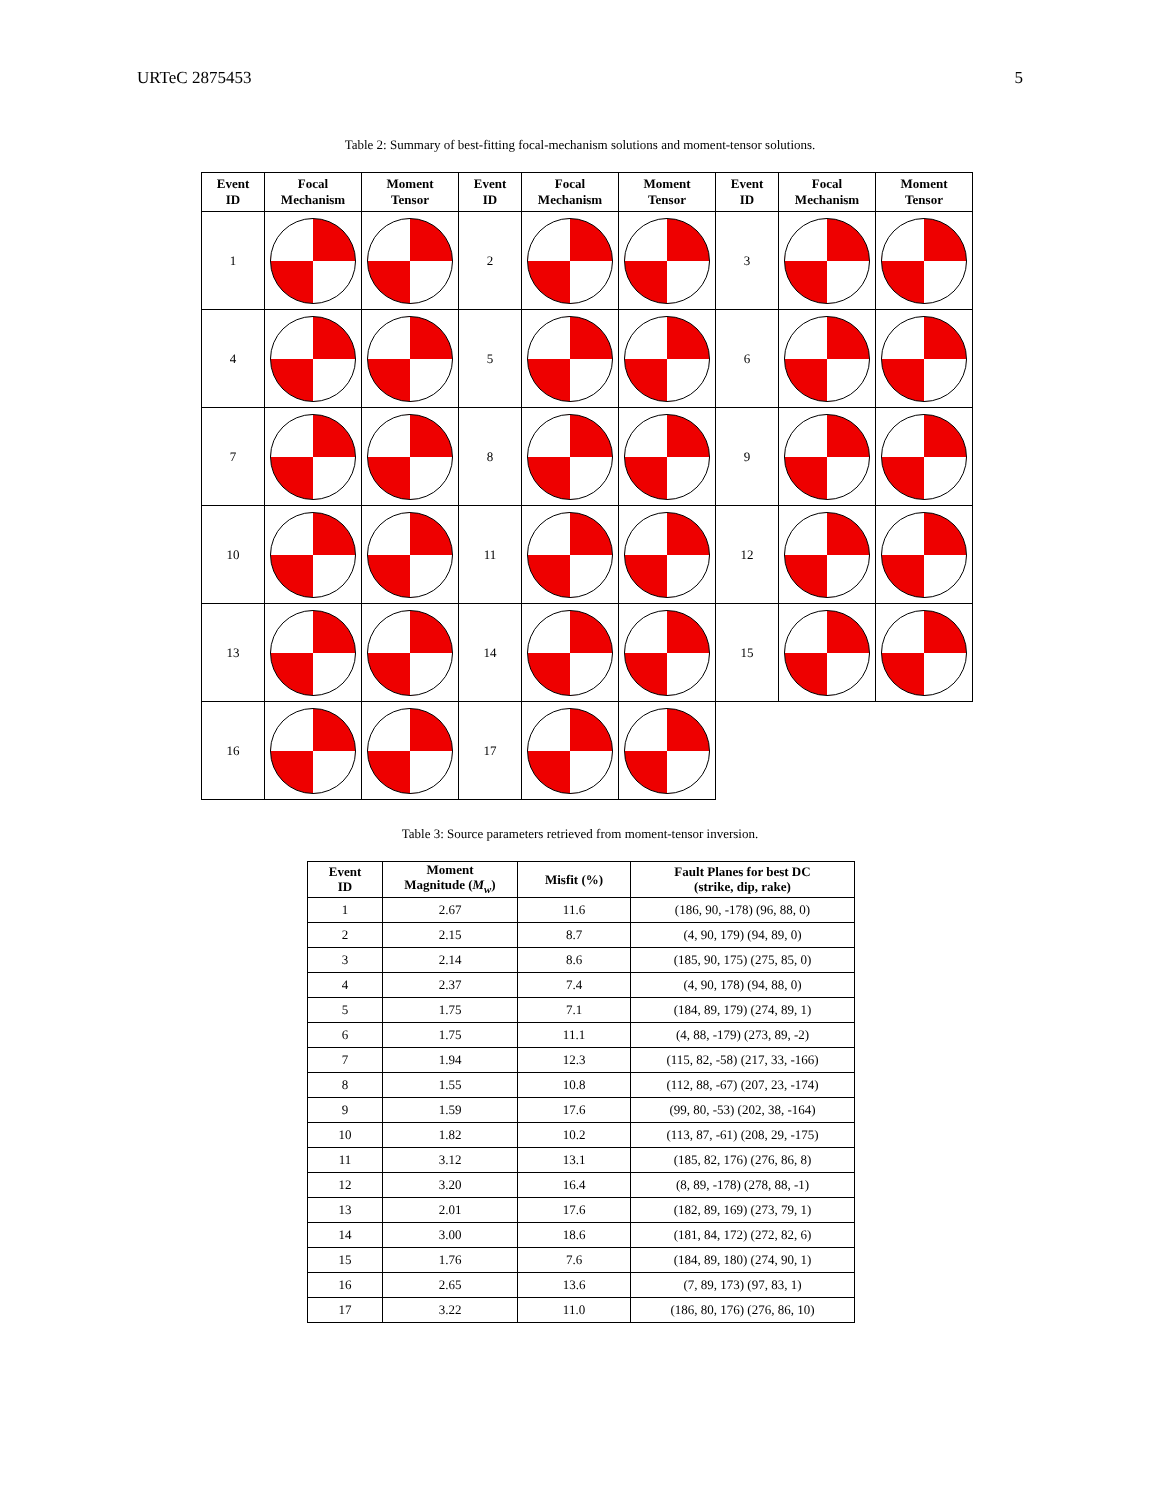URTeC 2875453 5
Table 2: Summary of best-fitting focal-mechanism solutions and moment-tensor solutions.
| Event ID | Focal Mechanism | Moment Tensor | Event ID | Focal Mechanism | Moment Tensor | Event ID | Focal Mechanism | Moment Tensor |
| --- | --- | --- | --- | --- | --- | --- | --- | --- |
| 1 | | | 2 | | | 3 | | |
| 4 | | | 5 | | | 6 | | |
| 7 | | | 8 | | | 9 | | |
| 10 | | | 11 | | | 12 | | |
| 13 | | | 14 | | | 15 | | |
| 16 | | | 17 | | | | | |
Table 3: Source parameters retrieved from moment-tensor inversion.
| Event ID | Moment Magnitude ( M<sub>w</sub> ) | Misfit (%) | Fault Planes for best DC (strike, dip, rake) |
| --- | --- | --- | --- |
| 1 | 2.67 | 11.6 | (186, 90, -178) (96, 88, 0) |
| 2 | 2.15 | 8.7 | (4, 90, 179) (94, 89, 0) |
| 3 | 2.14 | 8.6 | (185, 90, 175) (275, 85, 0) |
| 4 | 2.37 | 7.4 | (4, 90, 178) (94, 88, 0) |
| 5 | 1.75 | 7.1 | (184, 89, 179) (274, 89, 1) |
| 6 | 1.75 | 11.1 | (4, 88, -179) (273, 89, -2) |
| 7 | 1.94 | 12.3 | (115, 82, -58) (217, 33, -166) |
| 8 | 1.55 | 10.8 | (112, 88, -67) (207, 23, -174) |
| 9 | 1.59 | 17.6 | (99, 80, -53) (202, 38, -164) |
| 10 | 1.82 | 10.2 | (113, 87, -61) (208, 29, -175) |
| 11 | 3.12 | 13.1 | (185, 82, 176) (276, 86, 8) |
| 12 | 3.20 | 16.4 | (8, 89, -178) (278, 88, -1) |
| 13 | 2.01 | 17.6 | (182, 89, 169) (273, 79, 1) |
| 14 | 3.00 | 18.6 | (181, 84, 172) (272, 82, 6) |
| 15 | 1.76 | 7.6 | (184, 89, 180) (274, 90, 1) |
| 16 | 2.65 | 13.6 | (7, 89, 173) (97, 83, 1) |
| 17 | 3.22 | 11.0 | (186, 80, 176) (276, 86, 10) |